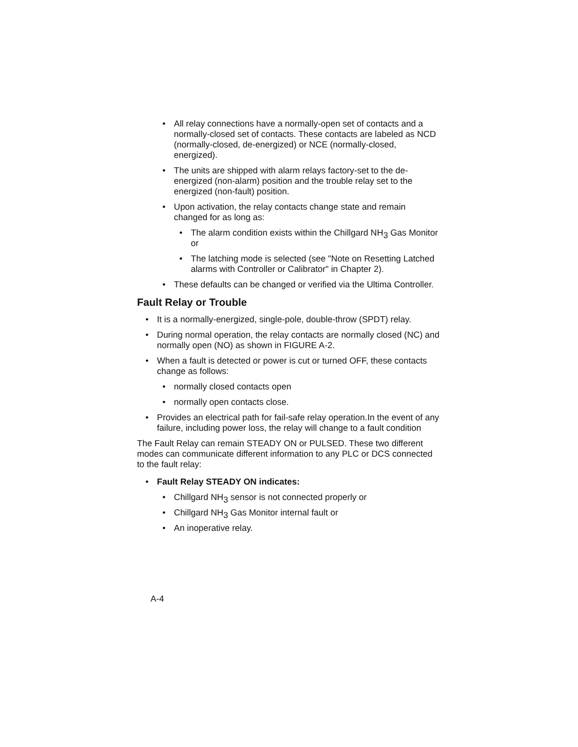• All relay connections have a normally-open set of contacts and a normally-closed set of contacts. These contacts are labeled as NCD (normally-closed, de-energized) or NCE (normally-closed, energized).
• The units are shipped with alarm relays factory-set to the de-energized (non-alarm) position and the trouble relay set to the energized (non-fault) position.
• Upon activation, the relay contacts change state and remain changed for as long as:
• The alarm condition exists within the Chillgard NH<sub>3</sub> Gas Monitor or
• The latching mode is selected (see "Note on Resetting Latched alarms with Controller or Calibrator" in Chapter 2).
• These defaults can be changed or verified via the Ultima Controller.
Fault Relay or Trouble
• It is a normally-energized, single-pole, double-throw (SPDT) relay.
• During normal operation, the relay contacts are normally closed (NC) and normally open (NO) as shown in FIGURE A-2.
• When a fault is detected or power is cut or turned OFF, these contacts change as follows:
• normally closed contacts open
• normally open contacts close.
• Provides an electrical path for fail-safe relay operation.In the event of any failure, including power loss, the relay will change to a fault condition
The Fault Relay can remain STEADY ON or PULSED. These two different modes can communicate different information to any PLC or DCS connected to the fault relay:
• Fault Relay STEADY ON indicates:
• Chillgard NH<sub>3</sub> sensor is not connected properly or
• Chillgard NH<sub>3</sub> Gas Monitor internal fault or
• An inoperative relay.
A-4